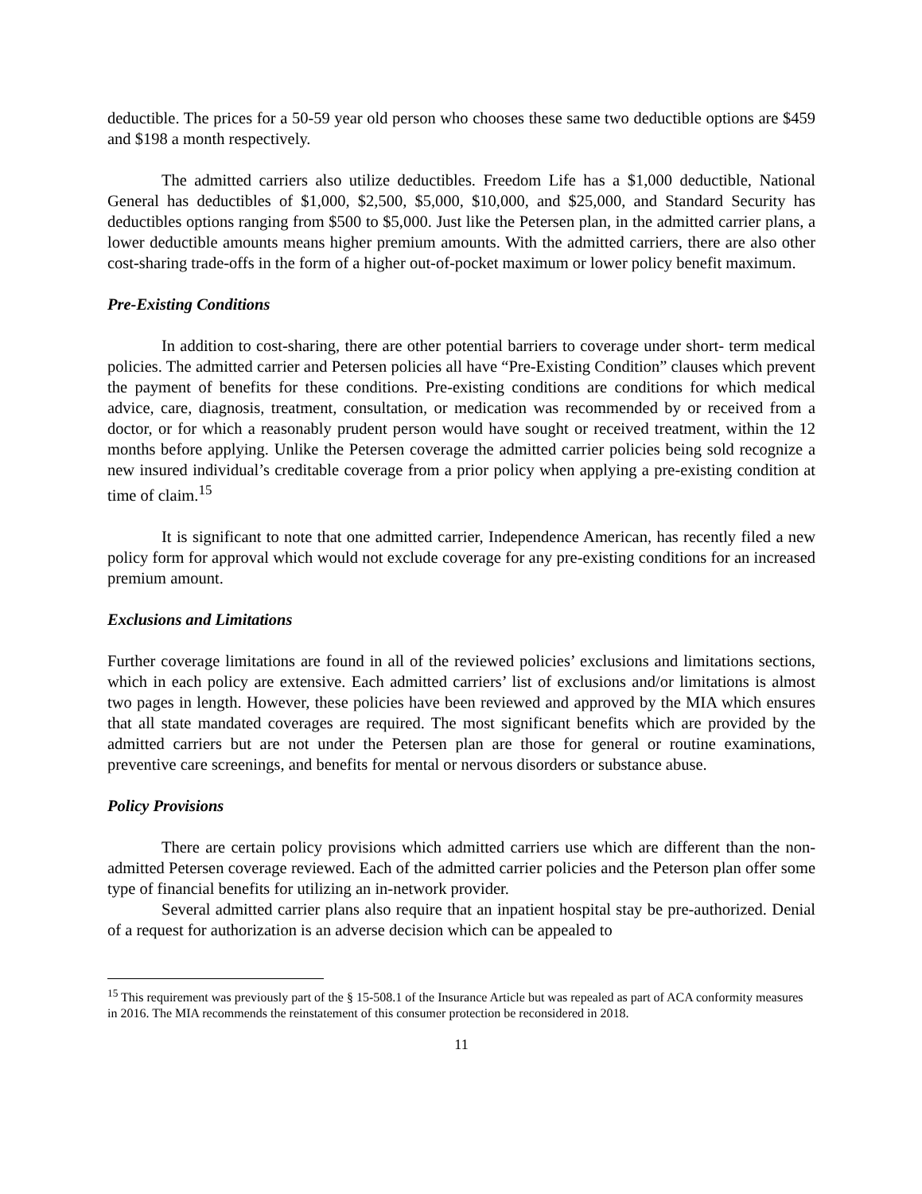deductible. The prices for a 50-59 year old person who chooses these same two deductible options are $459 and $198 a month respectively.
The admitted carriers also utilize deductibles. Freedom Life has a $1,000 deductible, National General has deductibles of $1,000, $2,500, $5,000, $10,000, and $25,000, and Standard Security has deductibles options ranging from $500 to $5,000. Just like the Petersen plan, in the admitted carrier plans, a lower deductible amounts means higher premium amounts. With the admitted carriers, there are also other cost-sharing trade-offs in the form of a higher out-of-pocket maximum or lower policy benefit maximum.
Pre-Existing Conditions
In addition to cost-sharing, there are other potential barriers to coverage under short- term medical policies. The admitted carrier and Petersen policies all have “Pre-Existing Condition” clauses which prevent the payment of benefits for these conditions. Pre-existing conditions are conditions for which medical advice, care, diagnosis, treatment, consultation, or medication was recommended by or received from a doctor, or for which a reasonably prudent person would have sought or received treatment, within the 12 months before applying. Unlike the Petersen coverage the admitted carrier policies being sold recognize a new insured individual’s creditable coverage from a prior policy when applying a pre-existing condition at time of claim.<sup>15</sup>
It is significant to note that one admitted carrier, Independence American, has recently filed a new policy form for approval which would not exclude coverage for any pre-existing conditions for an increased premium amount.
Exclusions and Limitations
Further coverage limitations are found in all of the reviewed policies’ exclusions and limitations sections, which in each policy are extensive. Each admitted carriers’ list of exclusions and/or limitations is almost two pages in length. However, these policies have been reviewed and approved by the MIA which ensures that all state mandated coverages are required. The most significant benefits which are provided by the admitted carriers but are not under the Petersen plan are those for general or routine examinations, preventive care screenings, and benefits for mental or nervous disorders or substance abuse.
Policy Provisions
There are certain policy provisions which admitted carriers use which are different than the non-admitted Petersen coverage reviewed. Each of the admitted carrier policies and the Peterson plan offer some type of financial benefits for utilizing an in-network provider.
Several admitted carrier plans also require that an inpatient hospital stay be pre-authorized. Denial of a request for authorization is an adverse decision which can be appealed to
<sup>15</sup> This requirement was previously part of the § 15-508.1 of the Insurance Article but was repealed as part of ACA conformity measures in 2016. The MIA recommends the reinstatement of this consumer protection be reconsidered in 2018.
11